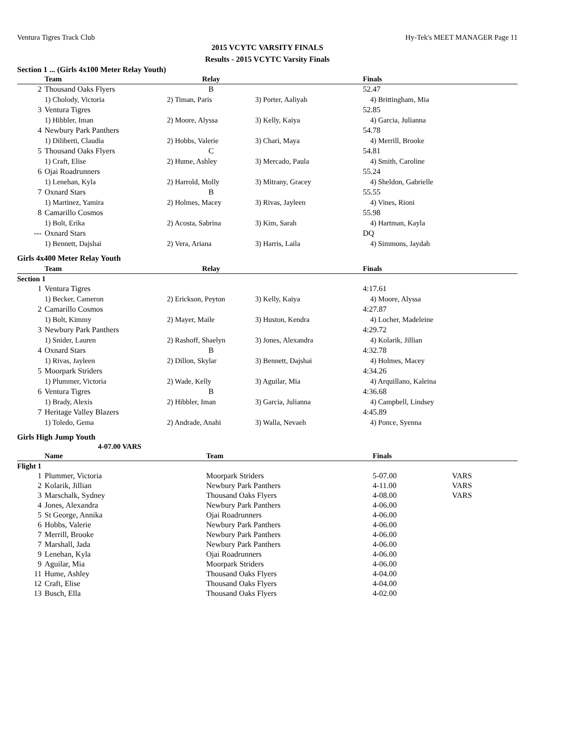Ventura Tigres Track Club Hy-Tek's MEET MANAGER Page 11
2015 VCYTC VARSITY FINALS
Results - 2015 VCYTC Varsity Finals
Section 1 ... (Girls 4x100 Meter Relay Youth)
| | Team | Relay | | Finals |
| --- | --- | --- | --- | --- |
| 2 | Thousand Oaks Flyers | B | | 52.47 |
| | 1) Cholody, Victoria | 2) Timan, Paris | 3) Porter, Aaliyah | 4) Brittingham, Mia |
| 3 | Ventura Tigres | | | 52.85 |
| | 1) Hibbler, Iman | 2) Moore, Alyssa | 3) Kelly, Kaiya | 4) Garcia, Julianna |
| 4 | Newbury Park Panthers | | | 54.78 |
| | 1) Diliberti, Claudia | 2) Hobbs, Valerie | 3) Chari, Maya | 4) Merrill, Brooke |
| 5 | Thousand Oaks Flyers | C | | 54.81 |
| | 1) Craft, Elise | 2) Hume, Ashley | 3) Mercado, Paula | 4) Smith, Caroline |
| 6 | Ojai Roadrunners | | | 55.24 |
| | 1) Lenehan, Kyla | 2) Harrold, Molly | 3) Mitrany, Gracey | 4) Sheldon, Gabrielle |
| 7 | Oxnard Stars | B | | 55.55 |
| | 1) Martinez, Yamira | 2) Holmes, Macey | 3) Rivas, Jayleen | 4) Vines, Rioni |
| 8 | Camarillo Cosmos | | | 55.98 |
| | 1) Bolt, Erika | 2) Acosta, Sabrina | 3) Kim, Sarah | 4) Hartman, Kayla |
| --- | Oxnard Stars | | | DQ |
| | 1) Bennett, Dajshai | 2) Vera, Ariana | 3) Harris, Laila | 4) Simmons, Jaydah |
Girls 4x400 Meter Relay Youth
| | Team | Relay | | Finals |
| --- | --- | --- | --- | --- |
| Section 1 | | | | |
| 1 | Ventura Tigres | | | 4:17.61 |
| | 1) Becker, Cameron | 2) Erickson, Peyton | 3) Kelly, Kaiya | 4) Moore, Alyssa |
| 2 | Camarillo Cosmos | | | 4:27.87 |
| | 1) Bolt, Kimmy | 2) Mayer, Maile | 3) Huston, Kendra | 4) Locher, Madeleine |
| 3 | Newbury Park Panthers | | | 4:29.72 |
| | 1) Snider, Lauren | 2) Rashoff, Shaelyn | 3) Jones, Alexandra | 4) Kolarik, Jillian |
| 4 | Oxnard Stars | B | | 4:32.78 |
| | 1) Rivas, Jayleen | 2) Dillon, Skylar | 3) Bennett, Dajshai | 4) Holmes, Macey |
| 5 | Moorpark Striders | | | 4:34.26 |
| | 1) Plummer, Victoria | 2) Wade, Kelly | 3) Aguilar, Mia | 4) Arquillano, Kaleina |
| 6 | Ventura Tigres | B | | 4:36.68 |
| | 1) Brady, Alexis | 2) Hibbler, Iman | 3) Garcia, Julianna | 4) Campbell, Lindsey |
| 7 | Heritage Valley Blazers | | | 4:45.89 |
| | 1) Toledo, Gema | 2) Andrade, Anahi | 3) Walla, Nevaeh | 4) Ponce, Syenna |
Girls High Jump Youth
4-07.00 VARS
| | Name | Team | Finals | |
| --- | --- | --- | --- | --- |
| Flight 1 | | | | |
| 1 | Plummer, Victoria | Moorpark Striders | 5-07.00 | VARS |
| 2 | Kolarik, Jillian | Newbury Park Panthers | 4-11.00 | VARS |
| 3 | Marschalk, Sydney | Thousand Oaks Flyers | 4-08.00 | VARS |
| 4 | Jones, Alexandra | Newbury Park Panthers | 4-06.00 | |
| 5 | St George, Annika | Ojai Roadrunners | 4-06.00 | |
| 6 | Hobbs, Valerie | Newbury Park Panthers | 4-06.00 | |
| 7 | Merrill, Brooke | Newbury Park Panthers | 4-06.00 | |
| 7 | Marshall, Jada | Newbury Park Panthers | 4-06.00 | |
| 9 | Lenehan, Kyla | Ojai Roadrunners | 4-06.00 | |
| 9 | Aguilar, Mia | Moorpark Striders | 4-06.00 | |
| 11 | Hume, Ashley | Thousand Oaks Flyers | 4-04.00 | |
| 12 | Craft, Elise | Thousand Oaks Flyers | 4-04.00 | |
| 13 | Busch, Ella | Thousand Oaks Flyers | 4-02.00 | |